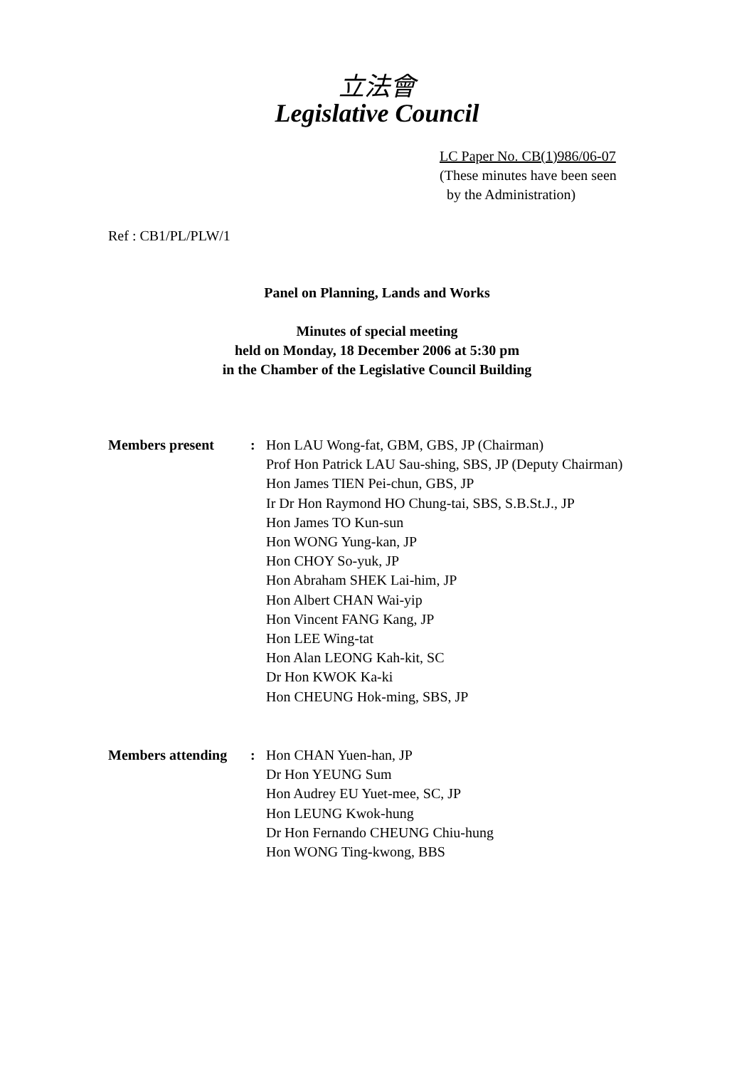立法會
Legislative Council
LC Paper No. CB(1)986/06-07
(These minutes have been seen
by the Administration)
Ref : CB1/PL/PLW/1
Panel on Planning, Lands and Works
Minutes of special meeting
held on Monday, 18 December 2006 at 5:30 pm
in the Chamber of the Legislative Council Building
Members present : Hon LAU Wong-fat, GBM, GBS, JP (Chairman)
Prof Hon Patrick LAU Sau-shing, SBS, JP (Deputy Chairman)
Hon James TIEN Pei-chun, GBS, JP
Ir Dr Hon Raymond HO Chung-tai, SBS, S.B.St.J., JP
Hon James TO Kun-sun
Hon WONG Yung-kan, JP
Hon CHOY So-yuk, JP
Hon Abraham SHEK Lai-him, JP
Hon Albert CHAN Wai-yip
Hon Vincent FANG Kang, JP
Hon LEE Wing-tat
Hon Alan LEONG Kah-kit, SC
Dr Hon KWOK Ka-ki
Hon CHEUNG Hok-ming, SBS, JP
Members attending
: Hon CHAN Yuen-han, JP
Dr Hon YEUNG Sum
Hon Audrey EU Yuet-mee, SC, JP
Hon LEUNG Kwok-hung
Dr Hon Fernando CHEUNG Chiu-hung
Hon WONG Ting-kwong, BBS